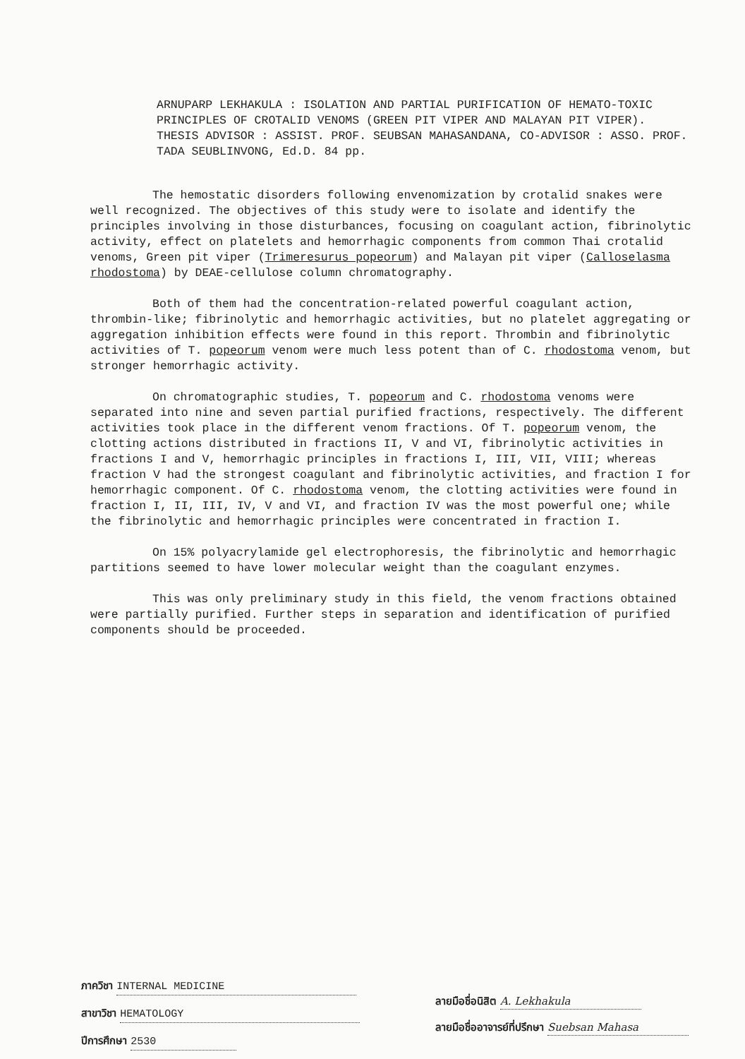ARNUPARP LEKHAKULA : ISOLATION AND PARTIAL PURIFICATION OF HEMATO-TOXIC PRINCIPLES OF CROTALID VENOMS (GREEN PIT VIPER AND MALAYAN PIT VIPER). THESIS ADVISOR : ASSIST. PROF. SEUBSAN MAHASANDANA, CO-ADVISOR : ASSO. PROF. TADA SEUBLINVONG, Ed.D. 84 pp.
The hemostatic disorders following envenomization by crotalid snakes were well recognized. The objectives of this study were to isolate and identify the principles involving in those disturbances, focusing on coagulant action, fibrinolytic activity, effect on platelets and hemorrhagic components from common Thai crotalid venoms, Green pit viper (Trimeresurus popeorum) and Malayan pit viper (Calloselasma rhodostoma) by DEAE-cellulose column chromatography.
Both of them had the concentration-related powerful coagulant action, thrombin-like; fibrinolytic and hemorrhagic activities, but no platelet aggregating or aggregation inhibition effects were found in this report. Thrombin and fibrinolytic activities of T. popeorum venom were much less potent than of C. rhodostoma venom, but stronger hemorrhagic activity.
On chromatographic studies, T. popeorum and C. rhodostoma venoms were separated into nine and seven partial purified fractions, respectively. The different activities took place in the different venom fractions. Of T. popeorum venom, the clotting actions distributed in fractions II, V and VI, fibrinolytic activities in fractions I and V, hemorrhagic principles in fractions I, III, VII, VIII; whereas fraction V had the strongest coagulant and fibrinolytic activities, and fraction I for hemorrhagic component. Of C. rhodostoma venom, the clotting activities were found in fraction I, II, III, IV, V and VI, and fraction IV was the most powerful one; while the fibrinolytic and hemorrhagic principles were concentrated in fraction I.
On 15% polyacrylamide gel electrophoresis, the fibrinolytic and hemorrhagic partitions seemed to have lower molecular weight than the coagulant enzymes.
This was only preliminary study in this field, the venom fractions obtained were partially purified. Further steps in separation and identification of purified components should be proceeded.
ภาควิชา INTERNAL MEDICINE
สาขาวิชา HEMATOLOGY
ปีการศึกษา 2530
ลายมือชื่อนิสิต A. Lekhakula
ลายมือชื่ออาจารย์ที่ปรึกษา Suebsan Mahasa